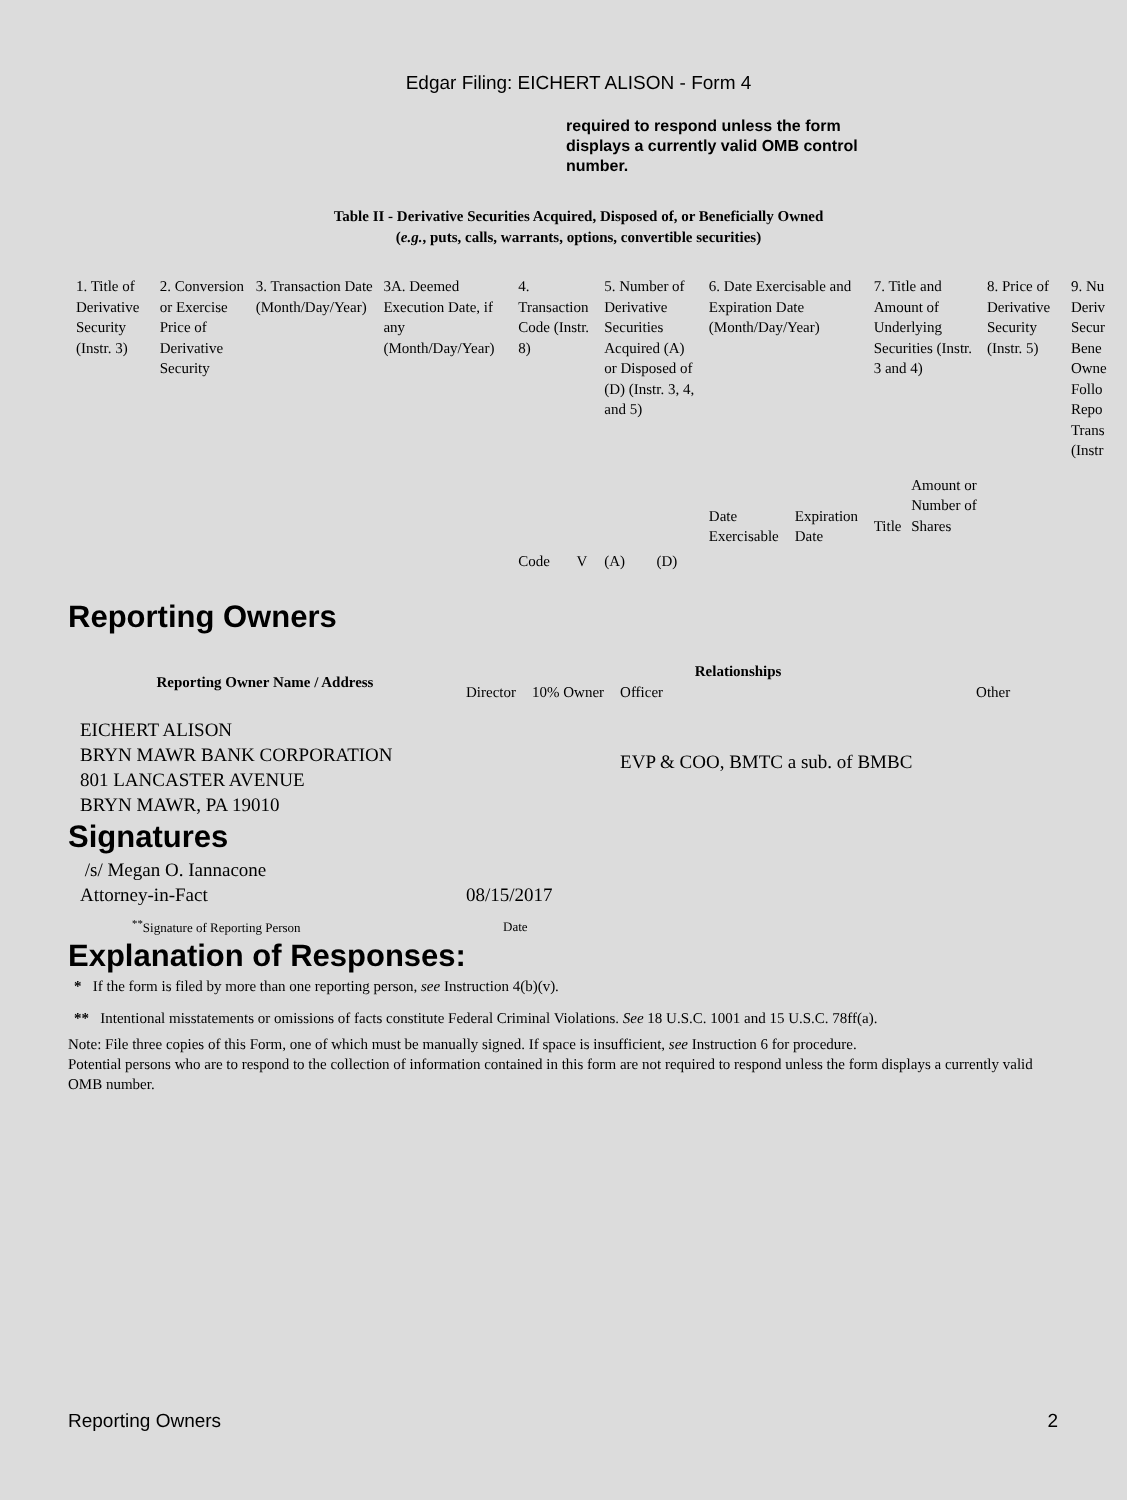Edgar Filing: EICHERT ALISON - Form 4
required to respond unless the form displays a currently valid OMB control number.
Table II - Derivative Securities Acquired, Disposed of, or Beneficially Owned
(e.g., puts, calls, warrants, options, convertible securities)
| 1. Title of Derivative Security (Instr. 3) | 2. Conversion or Exercise Price of Derivative Security | 3. Transaction Date (Month/Day/Year) | 3A. Deemed Execution Date, if any (Month/Day/Year) | 4. Transaction Code (Instr. 8) | | 5. Number of Derivative Securities Acquired (A) or Disposed of (D) (Instr. 3, 4, and 5) | | 6. Date Exercisable and Expiration Date (Month/Day/Year) | | 7. Title and Amount of Underlying Securities (Instr. 3 and 4) | | 8. Price of Derivative Security (Instr. 5) | 9. Nu Deriv Secur Bene Owne Follo Repo Trans (Instr |
| | | | | Code | V | (A) | (D) | Date Exercisable | Expiration Date | Title | Amount or Number of Shares | | |
Reporting Owners
| Reporting Owner Name / Address | Relationships | | | |
| --- | --- | --- | --- | --- |
| | Director | 10% Owner | Officer | Other |
| EICHERT ALISON BRYN MAWR BANK CORPORATION 801 LANCASTER AVENUE BRYN MAWR, PA 19010 | | | EVP & COO, BMTC a sub. of BMBC | |
Signatures
| /s/ Megan O. Iannacone Attorney-in-Fact | 08/15/2017 |
| <sup>**</sup> Signature of Reporting Person | Date |
Explanation of Responses:
* If the form is filed by more than one reporting person, see Instruction 4(b)(v).
** Intentional misstatements or omissions of facts constitute Federal Criminal Violations. See 18 U.S.C. 1001 and 15 U.S.C. 78ff(a).
Note: File three copies of this Form, one of which must be manually signed. If space is insufficient, see Instruction 6 for procedure.
Potential persons who are to respond to the collection of information contained in this form are not required to respond unless the form displays a currently valid OMB number.
Reporting Owners 2